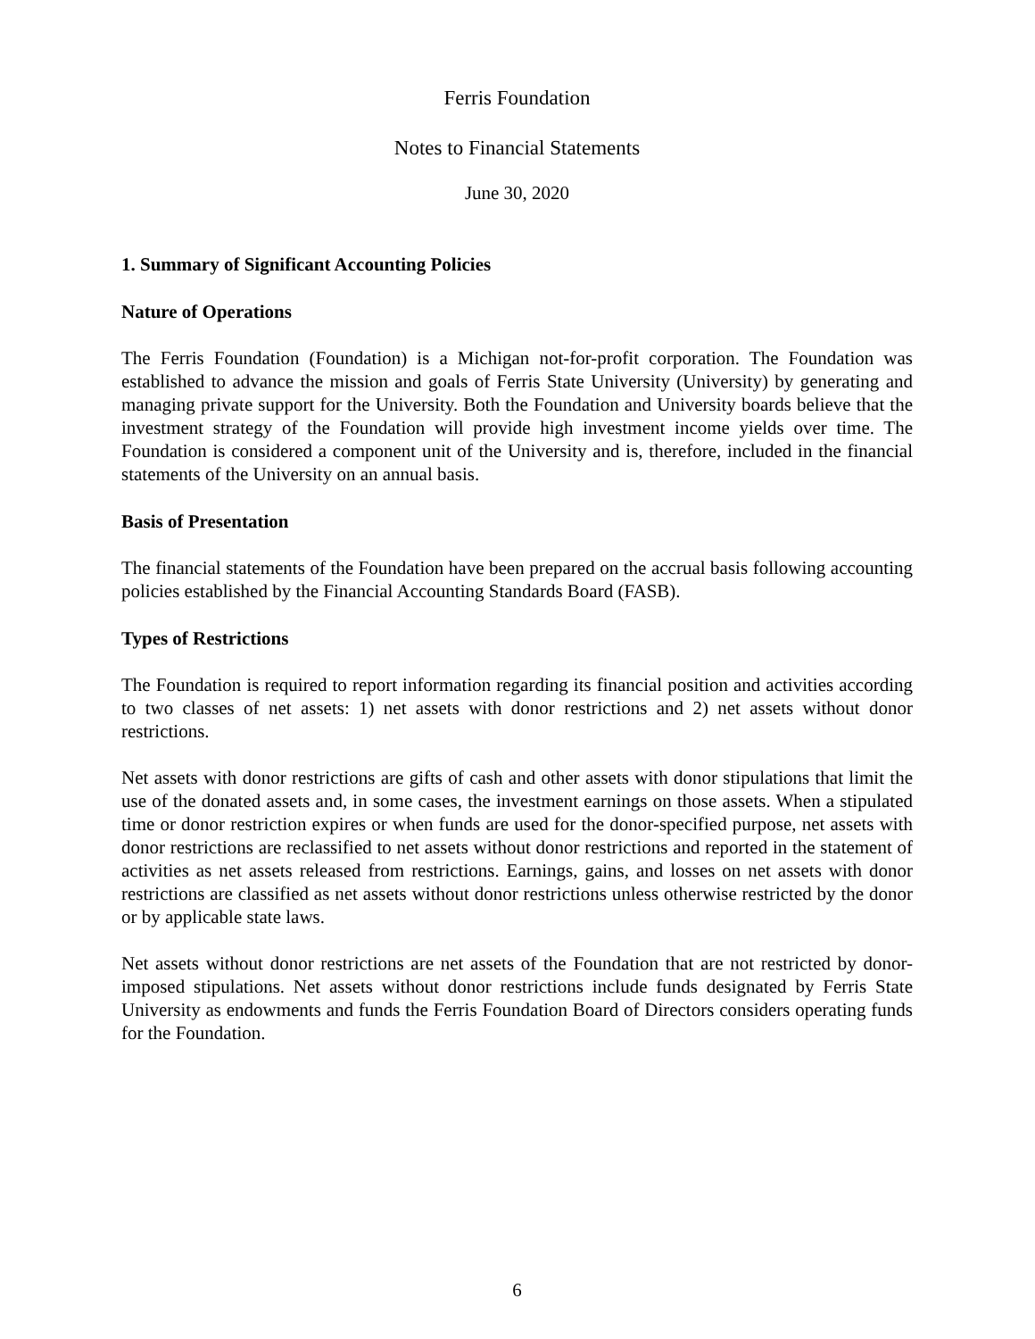Ferris Foundation
Notes to Financial Statements
June 30, 2020
1. Summary of Significant Accounting Policies
Nature of Operations
The Ferris Foundation (Foundation) is a Michigan not-for-profit corporation. The Foundation was established to advance the mission and goals of Ferris State University (University) by generating and managing private support for the University. Both the Foundation and University boards believe that the investment strategy of the Foundation will provide high investment income yields over time. The Foundation is considered a component unit of the University and is, therefore, included in the financial statements of the University on an annual basis.
Basis of Presentation
The financial statements of the Foundation have been prepared on the accrual basis following accounting policies established by the Financial Accounting Standards Board (FASB).
Types of Restrictions
The Foundation is required to report information regarding its financial position and activities according to two classes of net assets: 1) net assets with donor restrictions and 2) net assets without donor restrictions.
Net assets with donor restrictions are gifts of cash and other assets with donor stipulations that limit the use of the donated assets and, in some cases, the investment earnings on those assets. When a stipulated time or donor restriction expires or when funds are used for the donor-specified purpose, net assets with donor restrictions are reclassified to net assets without donor restrictions and reported in the statement of activities as net assets released from restrictions. Earnings, gains, and losses on net assets with donor restrictions are classified as net assets without donor restrictions unless otherwise restricted by the donor or by applicable state laws.
Net assets without donor restrictions are net assets of the Foundation that are not restricted by donor-imposed stipulations. Net assets without donor restrictions include funds designated by Ferris State University as endowments and funds the Ferris Foundation Board of Directors considers operating funds for the Foundation.
6